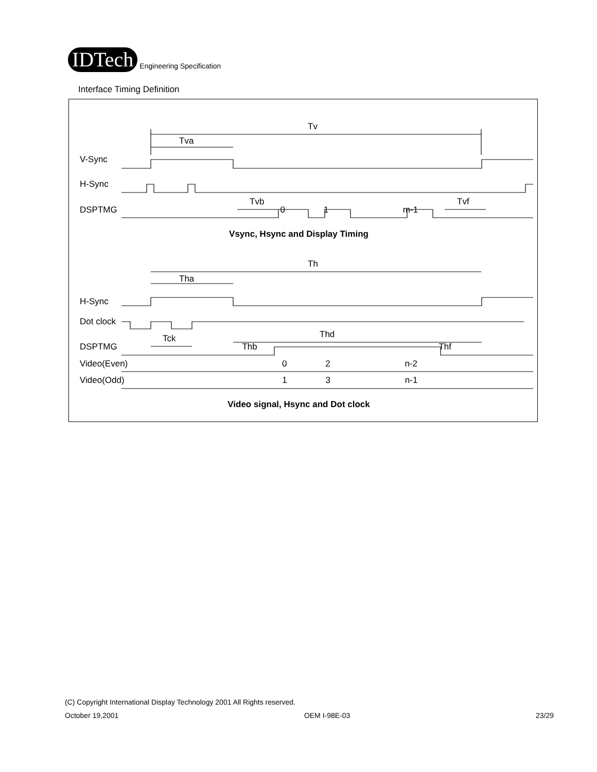IDTech
Engineering Specification
Interface Timing Definition
Tv
Tva
V-Sync
H-Sync
Tvb Tvf
DSPTMG 0 1 m-1
Vsync, Hsync and Display Timing
Th
Tha
H-Sync
Dot clock
Tck Thd
DSPTMG Thb Thf
Video(Even) 0 2 n-2
Video(Odd) 1 3 n-1
Video signal, Hsync and Dot clock
(C) Copyright International Display Technology 2001 All Rights reserved.
October 19,2001 OEM I-98E-03 23/29